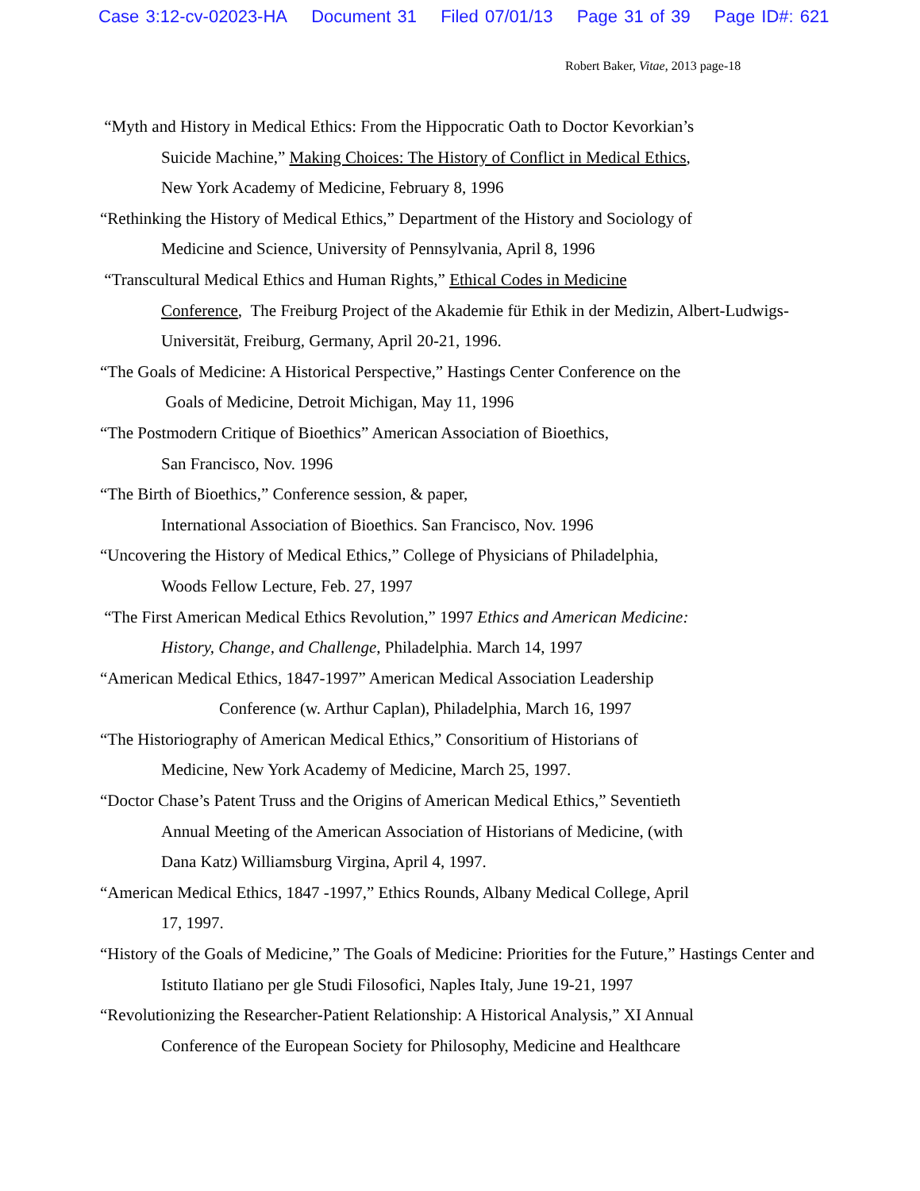Case 3:12-cv-02023-HA Document 31 Filed 07/01/13 Page 31 of 39 Page ID#: 621
Robert Baker, Vitae, 2013 page-18
“Myth and History in Medical Ethics: From the Hippocratic Oath to Doctor Kevorkian’s
Suicide Machine,” Making Choices: The History of Conflict in Medical Ethics,
New York Academy of Medicine, February 8, 1996
“Rethinking the History of Medical Ethics,” Department of the History and Sociology of
Medicine and Science, University of Pennsylvania, April 8, 1996
“Transcultural Medical Ethics and Human Rights,” Ethical Codes in Medicine
Conference, The Freiburg Project of the Akademie für Ethik in der Medizin, Albert-Ludwigs-
Universität, Freiburg, Germany, April 20-21, 1996.
“The Goals of Medicine: A Historical Perspective,” Hastings Center Conference on the
Goals of Medicine, Detroit Michigan, May 11, 1996
“The Postmodern Critique of Bioethics” American Association of Bioethics,
San Francisco, Nov. 1996
“The Birth of Bioethics,” Conference session, & paper,
International Association of Bioethics. San Francisco, Nov. 1996
“Uncovering the History of Medical Ethics,” College of Physicians of Philadelphia,
Woods Fellow Lecture, Feb. 27, 1997
“The First American Medical Ethics Revolution,” 1997 Ethics and American Medicine:
History, Change, and Challenge, Philadelphia. March 14, 1997
“American Medical Ethics, 1847-1997” American Medical Association Leadership
Conference (w. Arthur Caplan), Philadelphia, March 16, 1997
“The Historiography of American Medical Ethics,” Consoritium of Historians of
Medicine, New York Academy of Medicine, March 25, 1997.
“Doctor Chase’s Patent Truss and the Origins of American Medical Ethics,” Seventieth
Annual Meeting of the American Association of Historians of Medicine, (with
Dana Katz) Williamsburg Virgina, April 4, 1997.
“American Medical Ethics, 1847 -1997,” Ethics Rounds, Albany Medical College, April
17, 1997.
“History of the Goals of Medicine,” The Goals of Medicine: Priorities for the Future,” Hastings Center and
Istituto Ilatiano per gle Studi Filosofici, Naples Italy, June 19-21, 1997
“Revolutionizing the Researcher-Patient Relationship: A Historical Analysis,” XI Annual
Conference of the European Society for Philosophy, Medicine and Healthcare